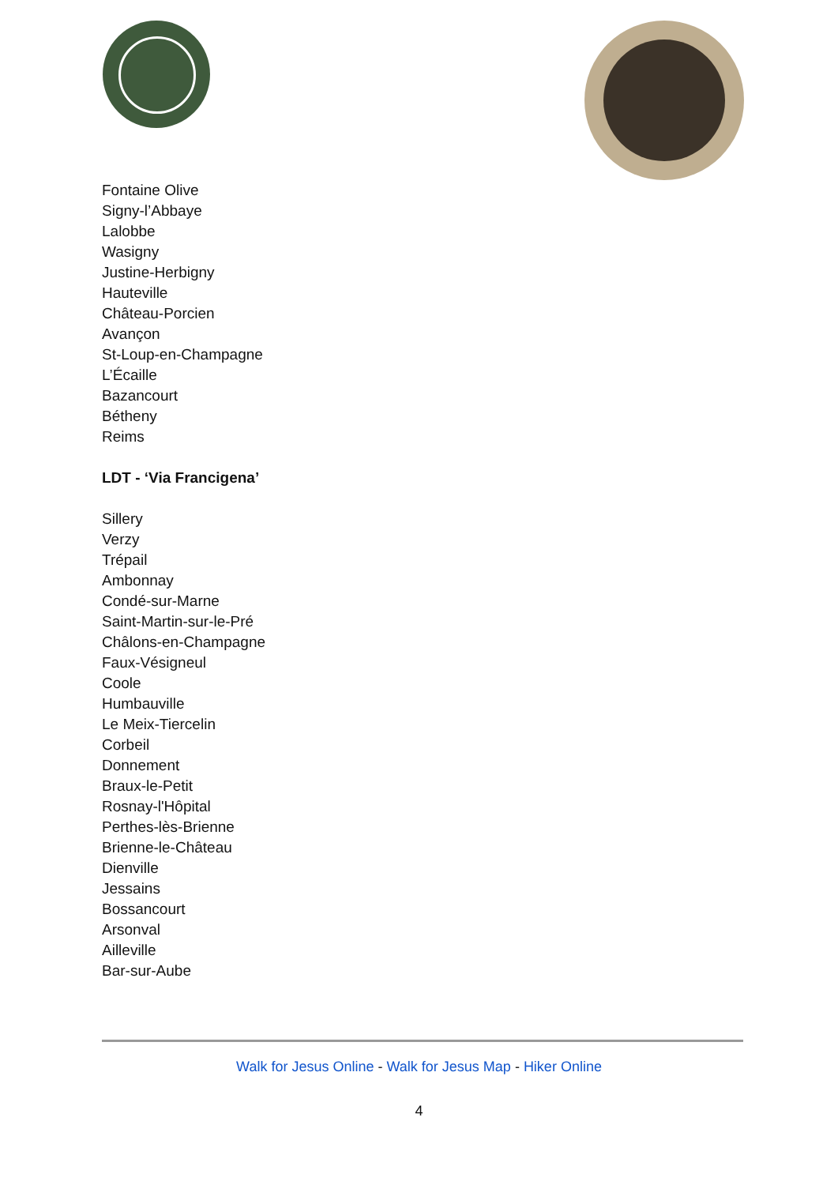Fontaine Olive
Signy-l’Abbaye
Lalobbe
Wasigny
Justine-Herbigny
Hauteville
Château-Porcien
Avançon
St-Loup-en-Champagne
L’Écaille
Bazancourt
Bétheny
Reims
LDT - ‘Via Francigena’
Sillery
Verzy
Trépail
Ambonnay
Condé-sur-Marne
Saint-Martin-sur-le-Pré
Châlons-en-Champagne
Faux-Vésigneul
Coole
Humbauville
Le Meix-Tiercelin
Corbeil
Donnement
Braux-le-Petit
Rosnay-l'Hôpital
Perthes-lès-Brienne
Brienne-le-Château
Dienville
Jessains
Bossancourt
Arsonval
Ailleville
Bar-sur-Aube
Walk for Jesus Online - Walk for Jesus Map - Hiker Online
4